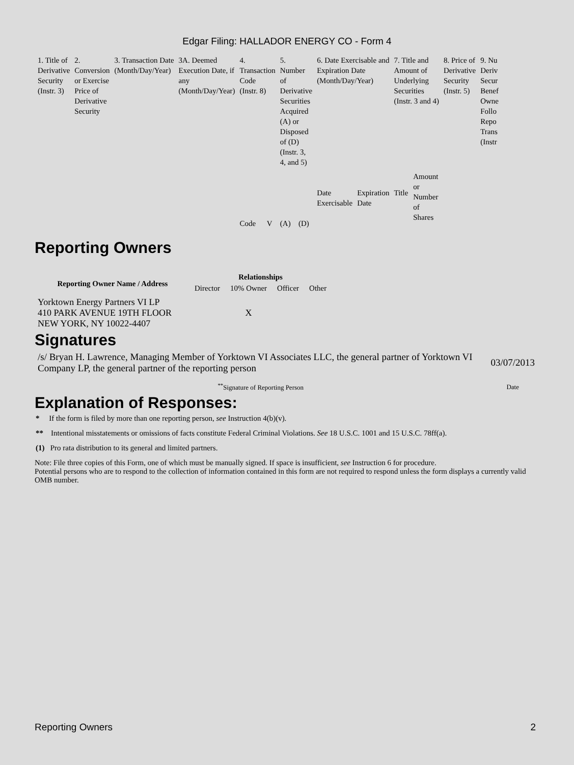Edgar Filing: HALLADOR ENERGY CO - Form 4
| 1. Title of Derivative Security (Instr. 3) | 2. Conversion or Exercise Price of Derivative Security | 3. Transaction Date (Month/Day/Year) | 3A. Deemed Execution Date, if any (Month/Day/Year) | 4. Transaction Code (Instr. 8) | | 5. Number of Derivative Securities Acquired (A) or Disposed of (D) (Instr. 3, 4, and 5) | | 6. Date Exercisable and Expiration Date (Month/Day/Year) | | 7. Title and Amount of Underlying Securities (Instr. 3 and 4) | | 8. Price of Derivative Security (Instr. 5) | 9. Nu Deriv Secur Benef Owne Follo Repo Trans (Instr |
| | | | | Code | V | (A) | (D) | Date Exercisable | Expiration Date | Title | Amount or Number of Shares | | |
Reporting Owners
| Reporting Owner Name / Address | Relationships | | | |
| --- | --- | --- | --- | --- |
| | Director | 10% Owner | Officer | Other |
| Yorktown Energy Partners VI LP 410 PARK AVENUE 19TH FLOOR NEW YORK, NY 10022-4407 | | X | | |
Signatures
| /s/ Bryan H. Lawrence, Managing Member of Yorktown VI Associates LLC, the general partner of Yorktown VI Company LP, the general partner of the reporting person | 03/07/2013 |
| <sup>**</sup> Signature of Reporting Person | Date |
Explanation of Responses:
* If the form is filed by more than one reporting person, see Instruction 4(b)(v).
** Intentional misstatements or omissions of facts constitute Federal Criminal Violations. See 18 U.S.C. 1001 and 15 U.S.C. 78ff(a).
(1) Pro rata distribution to its general and limited partners.
Note: File three copies of this Form, one of which must be manually signed. If space is insufficient, see Instruction 6 for procedure.
Potential persons who are to respond to the collection of information contained in this form are not required to respond unless the form displays a currently valid OMB number.
Reporting Owners 2